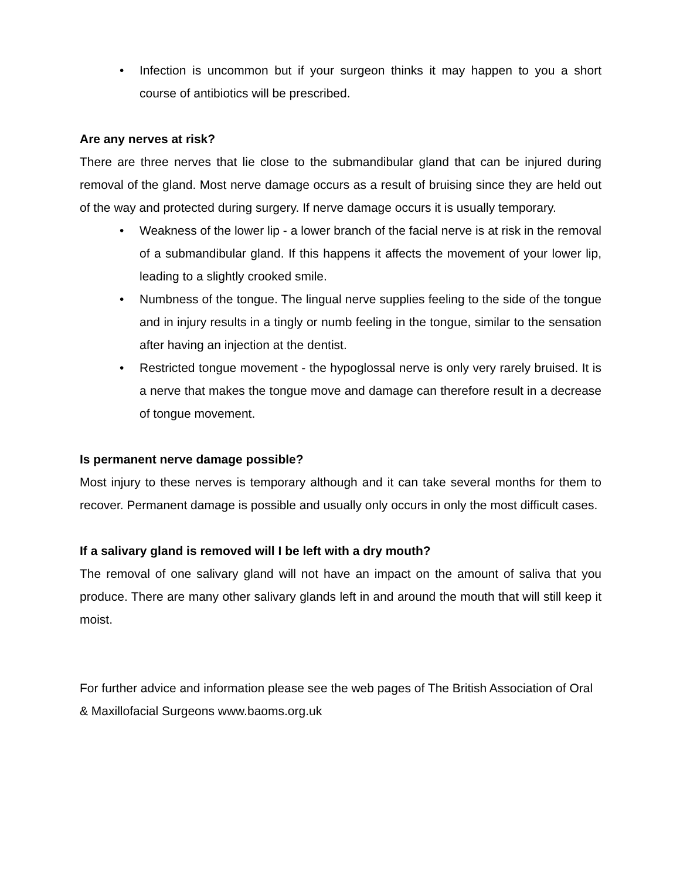• Infection is uncommon but if your surgeon thinks it may happen to you a short course of antibiotics will be prescribed.
Are any nerves at risk?
There are three nerves that lie close to the submandibular gland that can be injured during removal of the gland. Most nerve damage occurs as a result of bruising since they are held out of the way and protected during surgery. If nerve damage occurs it is usually temporary.
• Weakness of the lower lip - a lower branch of the facial nerve is at risk in the removal of a submandibular gland. If this happens it affects the movement of your lower lip, leading to a slightly crooked smile.
• Numbness of the tongue. The lingual nerve supplies feeling to the side of the tongue and in injury results in a tingly or numb feeling in the tongue, similar to the sensation after having an injection at the dentist.
• Restricted tongue movement - the hypoglossal nerve is only very rarely bruised. It is a nerve that makes the tongue move and damage can therefore result in a decrease of tongue movement.
Is permanent nerve damage possible?
Most injury to these nerves is temporary although and it can take several months for them to recover. Permanent damage is possible and usually only occurs in only the most difficult cases.
If a salivary gland is removed will I be left with a dry mouth?
The removal of one salivary gland will not have an impact on the amount of saliva that you produce. There are many other salivary glands left in and around the mouth that will still keep it moist.
For further advice and information please see the web pages of The British Association of Oral & Maxillofacial Surgeons www.baoms.org.uk